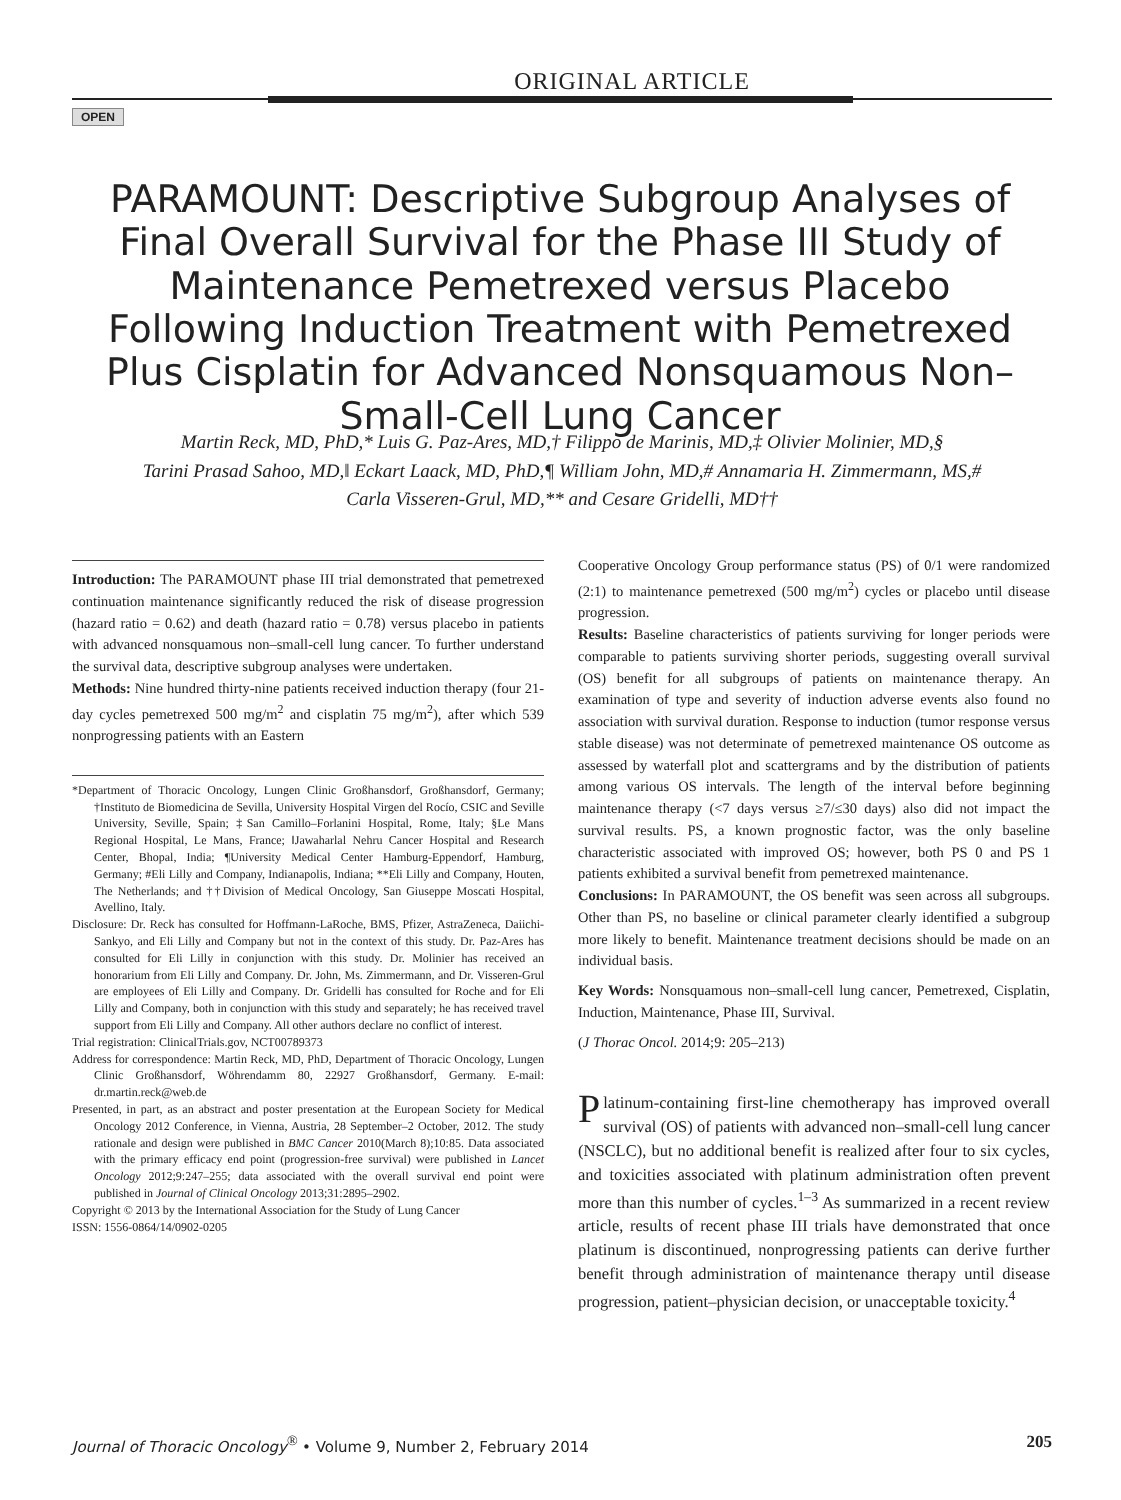ORIGINAL ARTICLE
OPEN
PARAMOUNT: Descriptive Subgroup Analyses of Final Overall Survival for the Phase III Study of Maintenance Pemetrexed versus Placebo Following Induction Treatment with Pemetrexed Plus Cisplatin for Advanced Nonsquamous Non–Small-Cell Lung Cancer
Martin Reck, MD, PhD,* Luis G. Paz-Ares, MD,† Filippo de Marinis, MD,‡ Olivier Molinier, MD,§
Tarini Prasad Sahoo, MD,‖ Eckart Laack, MD, PhD,¶ William John, MD,# Annamaria H. Zimmermann, MS,#
Carla Visseren-Grul, MD,** and Cesare Gridelli, MD††
Introduction: The PARAMOUNT phase III trial demonstrated that pemetrexed continuation maintenance significantly reduced the risk of disease progression (hazard ratio = 0.62) and death (hazard ratio = 0.78) versus placebo in patients with advanced nonsquamous non–small-cell lung cancer. To further understand the survival data, descriptive subgroup analyses were undertaken.
Methods: Nine hundred thirty-nine patients received induction therapy (four 21-day cycles pemetrexed 500 mg/m<sup>2</sup> and cisplatin 75 mg/m<sup>2</sup>), after which 539 nonprogressing patients with an Eastern
*Department of Thoracic Oncology, Lungen Clinic Großhansdorf, Großhansdorf, Germany; †Instituto de Biomedicina de Sevilla, University Hospital Virgen del Rocío, CSIC and Seville University, Seville, Spain; ‡San Camillo–Forlanini Hospital, Rome, Italy; §Le Mans Regional Hospital, Le Mans, France; ‖Jawaharlal Nehru Cancer Hospital and Research Center, Bhopal, India; ¶University Medical Center Hamburg-Eppendorf, Hamburg, Germany; #Eli Lilly and Company, Indianapolis, Indiana; **Eli Lilly and Company, Houten, The Netherlands; and ††Division of Medical Oncology, San Giuseppe Moscati Hospital, Avellino, Italy.
Disclosure: Dr. Reck has consulted for Hoffmann-LaRoche, BMS, Pfizer, AstraZeneca, Daiichi-Sankyo, and Eli Lilly and Company but not in the context of this study. Dr. Paz-Ares has consulted for Eli Lilly in conjunction with this study. Dr. Molinier has received an honorarium from Eli Lilly and Company. Dr. John, Ms. Zimmermann, and Dr. Visseren-Grul are employees of Eli Lilly and Company. Dr. Gridelli has consulted for Roche and for Eli Lilly and Company, both in conjunction with this study and separately; he has received travel support from Eli Lilly and Company. All other authors declare no conflict of interest.
Trial registration: ClinicalTrials.gov, NCT00789373
Address for correspondence: Martin Reck, MD, PhD, Department of Thoracic Oncology, Lungen Clinic Großhansdorf, Wöhrendamm 80, 22927 Großhansdorf, Germany. E-mail: dr.martin.reck@web.de
Presented, in part, as an abstract and poster presentation at the European Society for Medical Oncology 2012 Conference, in Vienna, Austria, 28 September–2 October, 2012. The study rationale and design were published in BMC Cancer 2010(March 8);10:85. Data associated with the primary efficacy end point (progression-free survival) were published in Lancet Oncology 2012;9:247–255; data associated with the overall survival end point were published in Journal of Clinical Oncology 2013;31:2895–2902.
Copyright © 2013 by the International Association for the Study of Lung Cancer
ISSN: 1556-0864/14/0902-0205
Cooperative Oncology Group performance status (PS) of 0/1 were randomized (2:1) to maintenance pemetrexed (500 mg/m<sup>2</sup>) cycles or placebo until disease progression.
Results: Baseline characteristics of patients surviving for longer periods were comparable to patients surviving shorter periods, suggesting overall survival (OS) benefit for all subgroups of patients on maintenance therapy. An examination of type and severity of induction adverse events also found no association with survival duration. Response to induction (tumor response versus stable disease) was not determinate of pemetrexed maintenance OS outcome as assessed by waterfall plot and scattergrams and by the distribution of patients among various OS intervals. The length of the interval before beginning maintenance therapy (<7 days versus ≥7/≤30 days) also did not impact the survival results. PS, a known prognostic factor, was the only baseline characteristic associated with improved OS; however, both PS 0 and PS 1 patients exhibited a survival benefit from pemetrexed maintenance.
Conclusions: In PARAMOUNT, the OS benefit was seen across all subgroups. Other than PS, no baseline or clinical parameter clearly identified a subgroup more likely to benefit. Maintenance treatment decisions should be made on an individual basis.
Key Words: Nonsquamous non–small-cell lung cancer, Pemetrexed, Cisplatin, Induction, Maintenance, Phase III, Survival.
(J Thorac Oncol. 2014;9: 205–213)
Platinum-containing first-line chemotherapy has improved overall survival (OS) of patients with advanced non–small-cell lung cancer (NSCLC), but no additional benefit is realized after four to six cycles, and toxicities associated with platinum administration often prevent more than this number of cycles.<sup>1–3</sup> As summarized in a recent review article, results of recent phase III trials have demonstrated that once platinum is discontinued, nonprogressing patients can derive further benefit through administration of maintenance therapy until disease progression, patient–physician decision, or unacceptable toxicity.<sup>4</sup>
Journal of Thoracic Oncology<sup>®</sup> • Volume 9, Number 2, February 2014 205